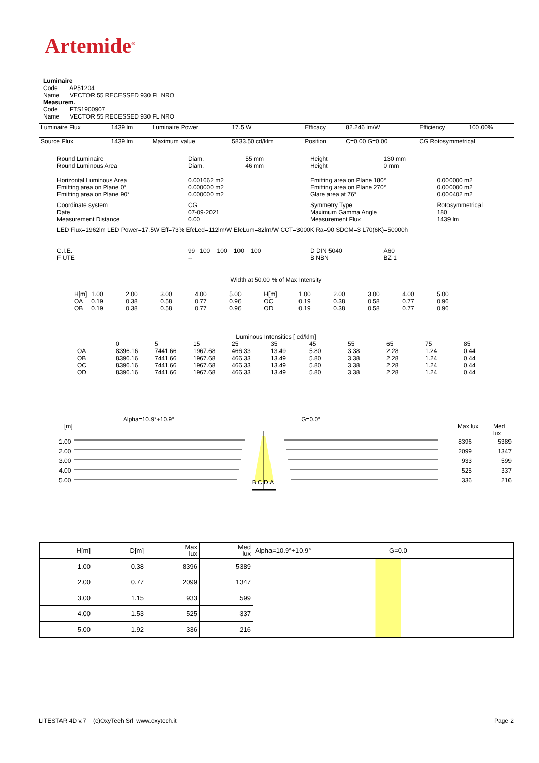Artemide<sup>®</sup>
Luminaire
Code AP51204
Name VECTOR 55 RECESSED 930 FL NRO
Measurem.
Code FTS1900907
Name VECTOR 55 RECESSED 930 FL NRO
| Luminaire Flux | 1439 lm | Luminaire Power | 17.5 W | Efficacy | 82.246 lm/W | Efficiency | 100.00% |
| Source Flux | 1439 lm | Maximum value | 5833.50 cd/klm | Position | C=0.00 G=0.00 | CG Rotosymmetrical | |
| Round Luminaire Round Luminous Area | Diam. Diam. | 55 mm 46 mm | Height Height | 130 mm 0 mm | |
| Horizontal Luminous Area Emitting area on Plane 0° Emitting area on Plane 90° | 0.001662 m2 0.000000 m2 0.000000 m2 | | Emitting area on Plane 180° Emitting area on Plane 270° Glare area at 76° | | 0.000000 m2 0.000000 m2 0.000402 m2 |
| Coordinate system Date Measurement Distance | CG 07-09-2021 0.00 | | Symmetry Type Maximum Gamma Angle Measurement Flux | | Rotosymmetrical 180 1439 lm |
| LED Flux=1962lm LED Power=17.5W Eff=73% EfcLed=112lm/W EfcLum=82lm/W CCT=3000K Ra=90 SDCM=3 L70(6K)=50000h | | | | | |
| C.I.E. F UTE | 99 100 100 100 100 -- | | D DIN 5040 B NBN | A60 BZ 1 | |
Width at 50.00 % of Max Intensity
| H[m] OA OB | 1.00 0.19 0.19 | 2.00 0.38 0.38 | 3.00 0.58 0.58 | 4.00 0.77 0.77 | 5.00 0.96 0.96 | H[m] OC OD | 1.00 0.19 0.19 | 2.00 0.38 0.38 | 3.00 0.58 0.58 | 4.00 0.77 0.77 | 5.00 0.96 0.96 |
Luminous Intensities [ cd/klm]
| OA OB OC OD | 0 8396.16 8396.16 8396.16 8396.16 | 5 7441.66 7441.66 7441.66 7441.66 | 15 1967.68 1967.68 1967.68 1967.68 | 25 466.33 466.33 466.33 466.33 | 35 13.49 13.49 13.49 13.49 | 45 5.80 5.80 5.80 5.80 | 55 3.38 3.38 3.38 3.38 | 65 2.28 2.28 2.28 2.28 | 75 1.24 1.24 1.24 1.24 | 85 0.44 0.44 0.44 0.44 |
Alpha=10.9°+10.9° G=0.0°
[m] Max lux Med lux
| 1.00 2.00 3.00 4.00 5.00 | B C D A | 8396 2099 933 525 336 | 5389 1347 599 337 216 |
| H[m] | D[m] | Max lux | Med lux | Alpha=10.9°+10.9° G=0.0 |
| 1.00 | 0.38 | 8396 | 5389 | |
| 2.00 | 0.77 | 2099 | 1347 | |
| 3.00 | 1.15 | 933 | 599 | |
| 4.00 | 1.53 | 525 | 337 | |
| 5.00 | 1.92 | 336 | 216 | |
LITESTAR 4D v.7 (c)OxyTech Srl www.oxytech.it Page 2